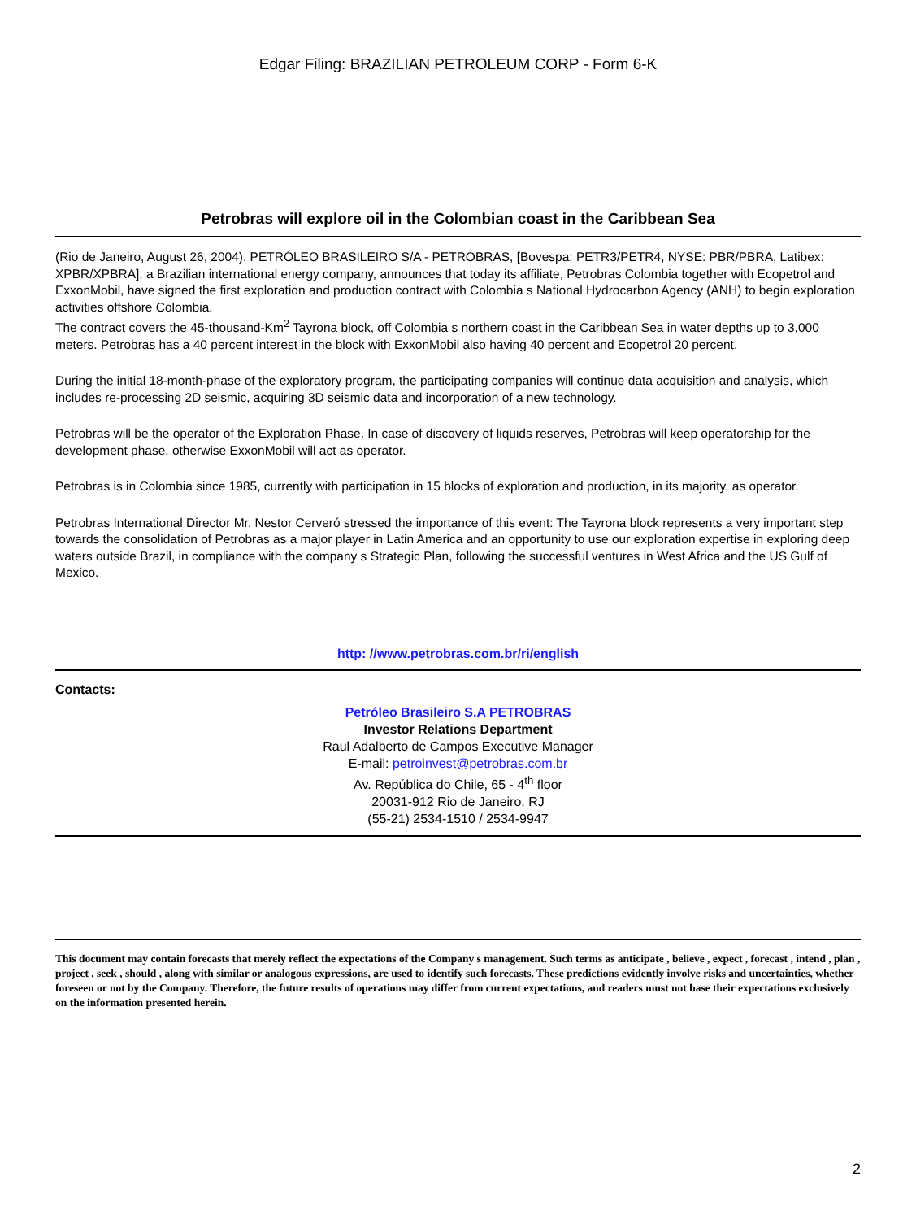Edgar Filing: BRAZILIAN PETROLEUM CORP - Form 6-K
Petrobras will explore oil in the Colombian coast in the Caribbean Sea
(Rio de Janeiro, August 26, 2004). PETRÓLEO BRASILEIRO S/A - PETROBRAS, [Bovespa: PETR3/PETR4, NYSE: PBR/PBRA, Latibex: XPBR/XPBRA], a Brazilian international energy company, announces that today its affiliate, Petrobras Colombia together with Ecopetrol and ExxonMobil, have signed the first exploration and production contract with Colombia s National Hydrocarbon Agency (ANH) to begin exploration activities offshore Colombia.
The contract covers the 45-thousand-Km<sup>2</sup> Tayrona block, off Colombia s northern coast in the Caribbean Sea in water depths up to 3,000 meters. Petrobras has a 40 percent interest in the block with ExxonMobil also having 40 percent and Ecopetrol 20 percent.
During the initial 18-month-phase of the exploratory program, the participating companies will continue data acquisition and analysis, which includes re-processing 2D seismic, acquiring 3D seismic data and incorporation of a new technology.
Petrobras will be the operator of the Exploration Phase. In case of discovery of liquids reserves, Petrobras will keep operatorship for the development phase, otherwise ExxonMobil will act as operator.
Petrobras is in Colombia since 1985, currently with participation in 15 blocks of exploration and production, in its majority, as operator.
Petrobras International Director Mr. Nestor Cerveró stressed the importance of this event: The Tayrona block represents a very important step towards the consolidation of Petrobras as a major player in Latin America and an opportunity to use our exploration expertise in exploring deep waters outside Brazil, in compliance with the company s Strategic Plan, following the successful ventures in West Africa and the US Gulf of Mexico.
http: //www.petrobras.com.br/ri/english
Contacts:
Petróleo Brasileiro S.A PETROBRAS
Investor Relations Department
Raul Adalberto de Campos Executive Manager
E-mail: petroinvest@petrobras.com.br
Av. República do Chile, 65 - 4<sup>th</sup> floor
20031-912 Rio de Janeiro, RJ
(55-21) 2534-1510 / 2534-9947
This document may contain forecasts that merely reflect the expectations of the Company s management. Such terms as anticipate , believe , expect , forecast , intend , plan , project , seek , should , along with similar or analogous expressions, are used to identify such forecasts. These predictions evidently involve risks and uncertainties, whether foreseen or not by the Company. Therefore, the future results of operations may differ from current expectations, and readers must not base their expectations exclusively on the information presented herein.
2